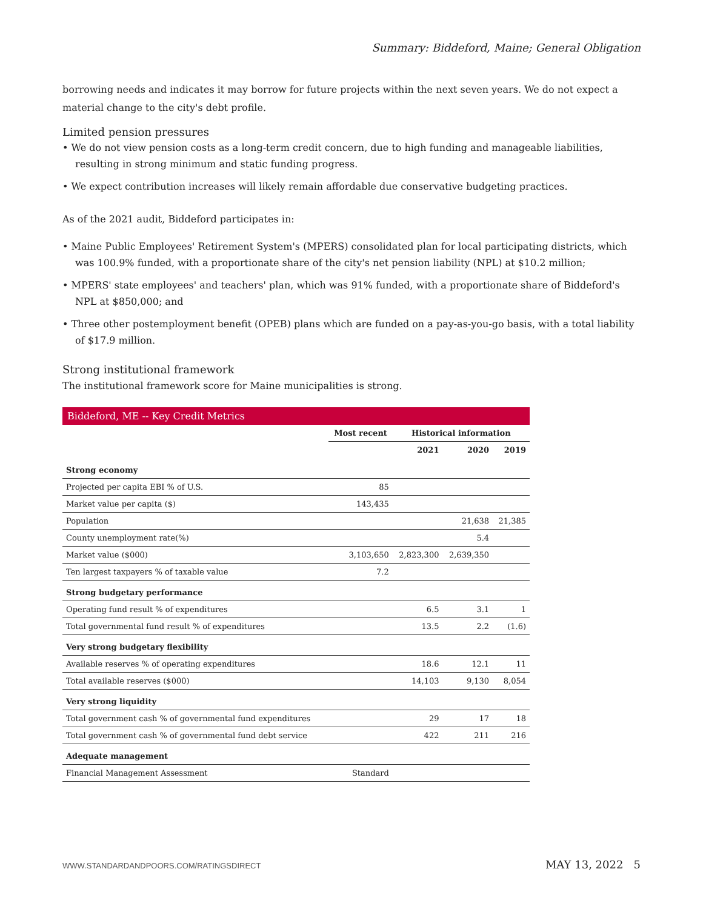Summary: Biddeford, Maine; General Obligation
borrowing needs and indicates it may borrow for future projects within the next seven years. We do not expect a material change to the city's debt profile.
Limited pension pressures
• We do not view pension costs as a long-term credit concern, due to high funding and manageable liabilities, resulting in strong minimum and static funding progress.
• We expect contribution increases will likely remain affordable due conservative budgeting practices.
As of the 2021 audit, Biddeford participates in:
• Maine Public Employees' Retirement System's (MPERS) consolidated plan for local participating districts, which was 100.9% funded, with a proportionate share of the city's net pension liability (NPL) at $10.2 million;
• MPERS' state employees' and teachers' plan, which was 91% funded, with a proportionate share of Biddeford's NPL at $850,000; and
• Three other postemployment benefit (OPEB) plans which are funded on a pay-as-you-go basis, with a total liability of $17.9 million.
Strong institutional framework
The institutional framework score for Maine municipalities is strong.
| Biddeford, ME -- Key Credit Metrics | | | | |
| --- | --- | --- | --- | --- |
| | Most recent | Historical information | | |
| | | 2021 | 2020 | 2019 |
| Strong economy | | | | |
| Projected per capita EBI % of U.S. | 85 | | | |
| Market value per capita ($) | 143,435 | | | |
| Population | | | 21,638 | 21,385 |
| County unemployment rate(%) | | | 5.4 | |
| Market value ($000) | 3,103,650 | 2,823,300 | 2,639,350 | |
| Ten largest taxpayers % of taxable value | 7.2 | | | |
| Strong budgetary performance | | | | |
| Operating fund result % of expenditures | | 6.5 | 3.1 | 1 |
| Total governmental fund result % of expenditures | | 13.5 | 2.2 | (1.6) |
| Very strong budgetary flexibility | | | | |
| Available reserves % of operating expenditures | | 18.6 | 12.1 | 11 |
| Total available reserves ($000) | | 14,103 | 9,130 | 8,054 |
| Very strong liquidity | | | | |
| Total government cash % of governmental fund expenditures | | 29 | 17 | 18 |
| Total government cash % of governmental fund debt service | | 422 | 211 | 216 |
| Adequate management | | | | |
| Financial Management Assessment | Standard | | | |
WWW.STANDARDANDPOORS.COM/RATINGSDIRECT MAY 13, 2022 5